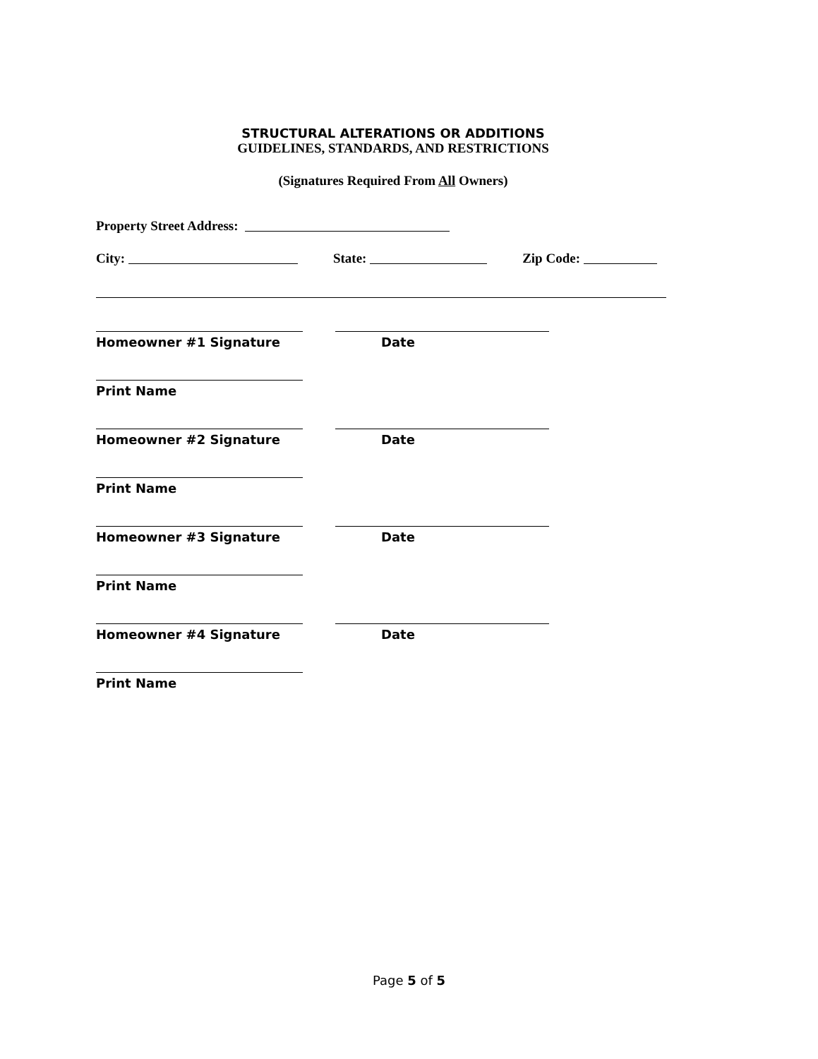STRUCTURAL ALTERATIONS OR ADDITIONS
GUIDELINES, STANDARDS, AND RESTRICTIONS
(Signatures Required From All Owners)
Property Street Address:
City: State: Zip Code:
Homeowner #1 Signature Date
Print Name
Homeowner #2 Signature Date
Print Name
Homeowner #3 Signature Date
Print Name
Homeowner #4 Signature Date
Print Name
Page 5 of 5